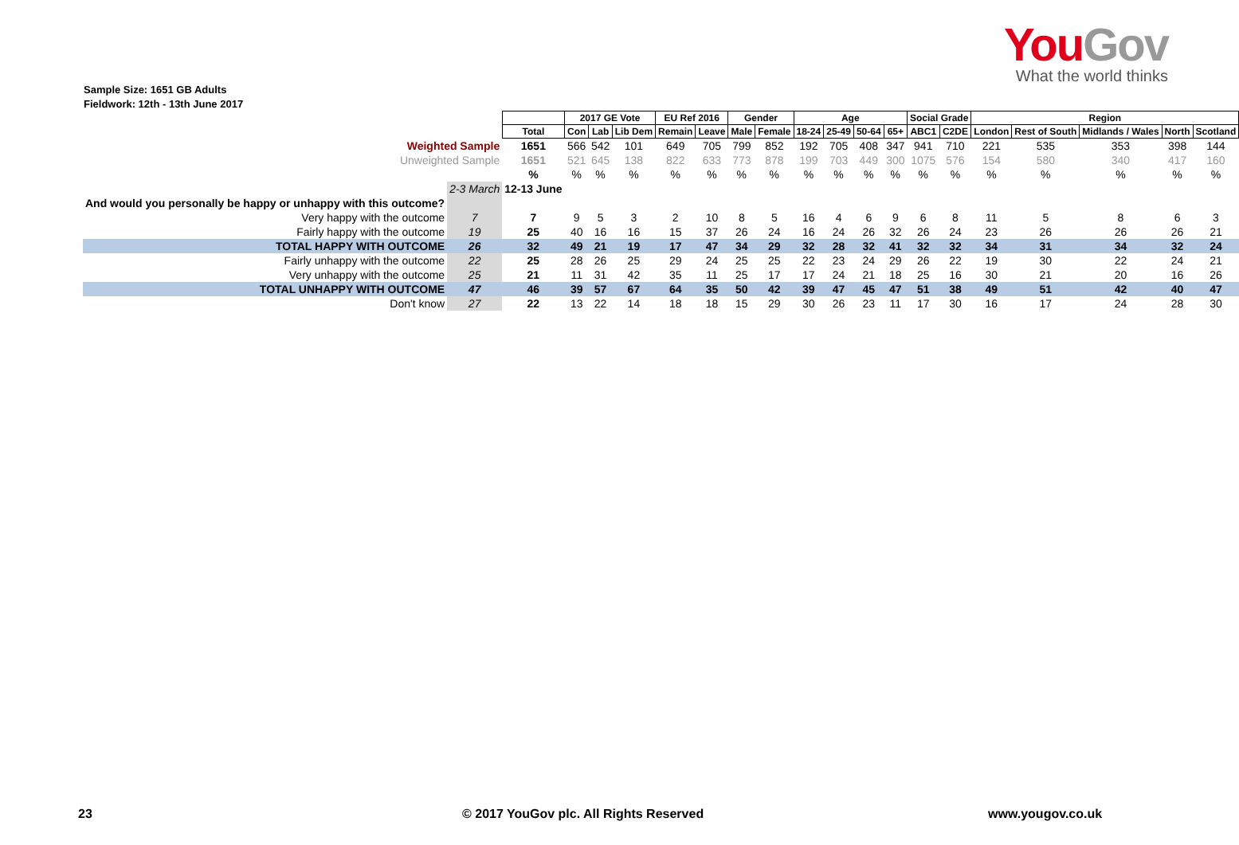YouGov
What the world thinks
Sample Size: 1651 GB Adults
Fieldwork: 12th - 13th June 2017
| | | | 2017 GE Vote | | | EU Ref 2016 | | Gender | | Age | | | | Social Grade | | Region | | | | |
| | | Total | Con | Lab | Lib Dem | Remain | Leave | Male | Female | 18-24 | 25-49 | 50-64 | 65+ | ABC1 | C2DE | London | Rest of South | Midlands / Wales | North | Scotland |
| Weighted Sample | | 1651 | 566 | 542 | 101 | 649 | 705 | 799 | 852 | 192 | 705 | 408 | 347 | 941 | 710 | 221 | 535 | 353 | 398 | 144 |
| Unweighted Sample | | 1651 | 521 | 645 | 138 | 822 | 633 | 773 | 878 | 199 | 703 | 449 | 300 | 1075 | 576 | 154 | 580 | 340 | 417 | 160 |
| | | % | % | % | % | % | % | % | % | % | % | % | % | % | % | % | % | % | % | % |
| | 2-3 March | 12-13 June | | | | | | | | | | | | | | | | | | |
| And would you personally be happy or unhappy with this outcome? | | | | | | | | | | | | | | | | | | | | |
| Very happy with the outcome | 7 | 7 | 9 | 5 | 3 | 2 | 10 | 8 | 5 | 16 | 4 | 6 | 9 | 6 | 8 | 11 | 5 | 8 | 6 | 3 |
| Fairly happy with the outcome | 19 | 25 | 40 | 16 | 16 | 15 | 37 | 26 | 24 | 16 | 24 | 26 | 32 | 26 | 24 | 23 | 26 | 26 | 26 | 21 |
| TOTAL HAPPY WITH OUTCOME | 26 | 32 | 49 | 21 | 19 | 17 | 47 | 34 | 29 | 32 | 28 | 32 | 41 | 32 | 32 | 34 | 31 | 34 | 32 | 24 |
| Fairly unhappy with the outcome | 22 | 25 | 28 | 26 | 25 | 29 | 24 | 25 | 25 | 22 | 23 | 24 | 29 | 26 | 22 | 19 | 30 | 22 | 24 | 21 |
| Very unhappy with the outcome | 25 | 21 | 11 | 31 | 42 | 35 | 11 | 25 | 17 | 17 | 24 | 21 | 18 | 25 | 16 | 30 | 21 | 20 | 16 | 26 |
| TOTAL UNHAPPY WITH OUTCOME | 47 | 46 | 39 | 57 | 67 | 64 | 35 | 50 | 42 | 39 | 47 | 45 | 47 | 51 | 38 | 49 | 51 | 42 | 40 | 47 |
| Don't know | 27 | 22 | 13 | 22 | 14 | 18 | 18 | 15 | 29 | 30 | 26 | 23 | 11 | 17 | 30 | 16 | 17 | 24 | 28 | 30 |
23
© 2017 YouGov plc. All Rights Reserved
www.yougov.co.uk